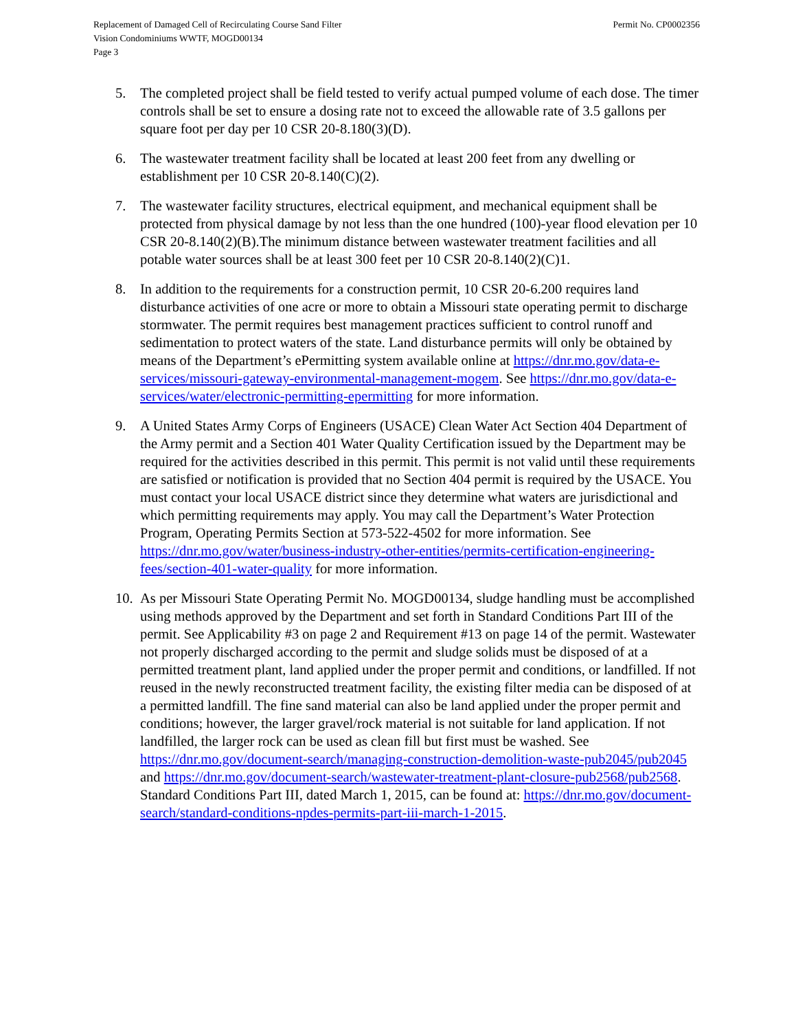Permit No. CP0002356 Replacement of Damaged Cell of Recirculating Course Sand Filter
Vision Condominiums WWTF, MOGD00134
Page 3
5. The completed project shall be field tested to verify actual pumped volume of each dose. The timer controls shall be set to ensure a dosing rate not to exceed the allowable rate of 3.5 gallons per square foot per day per 10 CSR 20-8.180(3)(D).
6. The wastewater treatment facility shall be located at least 200 feet from any dwelling or establishment per 10 CSR 20-8.140(C)(2).
7. The wastewater facility structures, electrical equipment, and mechanical equipment shall be protected from physical damage by not less than the one hundred (100)-year flood elevation per 10 CSR 20-8.140(2)(B).The minimum distance between wastewater treatment facilities and all potable water sources shall be at least 300 feet per 10 CSR 20-8.140(2)(C)1.
8. In addition to the requirements for a construction permit, 10 CSR 20-6.200 requires land disturbance activities of one acre or more to obtain a Missouri state operating permit to discharge stormwater. The permit requires best management practices sufficient to control runoff and sedimentation to protect waters of the state. Land disturbance permits will only be obtained by means of the Department’s ePermitting system available online at https://dnr.mo.gov/data-e-services/missouri-gateway-environmental-management-mogem. See https://dnr.mo.gov/data-e-services/water/electronic-permitting-epermitting for more information.
9. A United States Army Corps of Engineers (USACE) Clean Water Act Section 404 Department of the Army permit and a Section 401 Water Quality Certification issued by the Department may be required for the activities described in this permit. This permit is not valid until these requirements are satisfied or notification is provided that no Section 404 permit is required by the USACE. You must contact your local USACE district since they determine what waters are jurisdictional and which permitting requirements may apply. You may call the Department’s Water Protection Program, Operating Permits Section at 573-522-4502 for more information. See https://dnr.mo.gov/water/business-industry-other-entities/permits-certification-engineering-fees/section-401-water-quality for more information.
10.
As per Missouri State Operating Permit No. MOGD00134, sludge handling must be accomplished using methods approved by the Department and set forth in Standard Conditions Part III of the permit. See Applicability #3 on page 2 and Requirement #13 on page 14 of the permit. Wastewater not properly discharged according to the permit and sludge solids must be disposed of at a permitted treatment plant, land applied under the proper permit and conditions, or landfilled. If not reused in the newly reconstructed treatment facility, the existing filter media can be disposed of at a permitted landfill. The fine sand material can also be land applied under the proper permit and conditions; however, the larger gravel/rock material is not suitable for land application. If not landfilled, the larger rock can be used as clean fill but first must be washed. See https://dnr.mo.gov/document-search/managing-construction-demolition-waste-pub2045/pub2045 and https://dnr.mo.gov/document-search/wastewater-treatment-plant-closure-pub2568/pub2568. Standard Conditions Part III, dated March 1, 2015, can be found at: https://dnr.mo.gov/document-search/standard-conditions-npdes-permits-part-iii-march-1-2015.